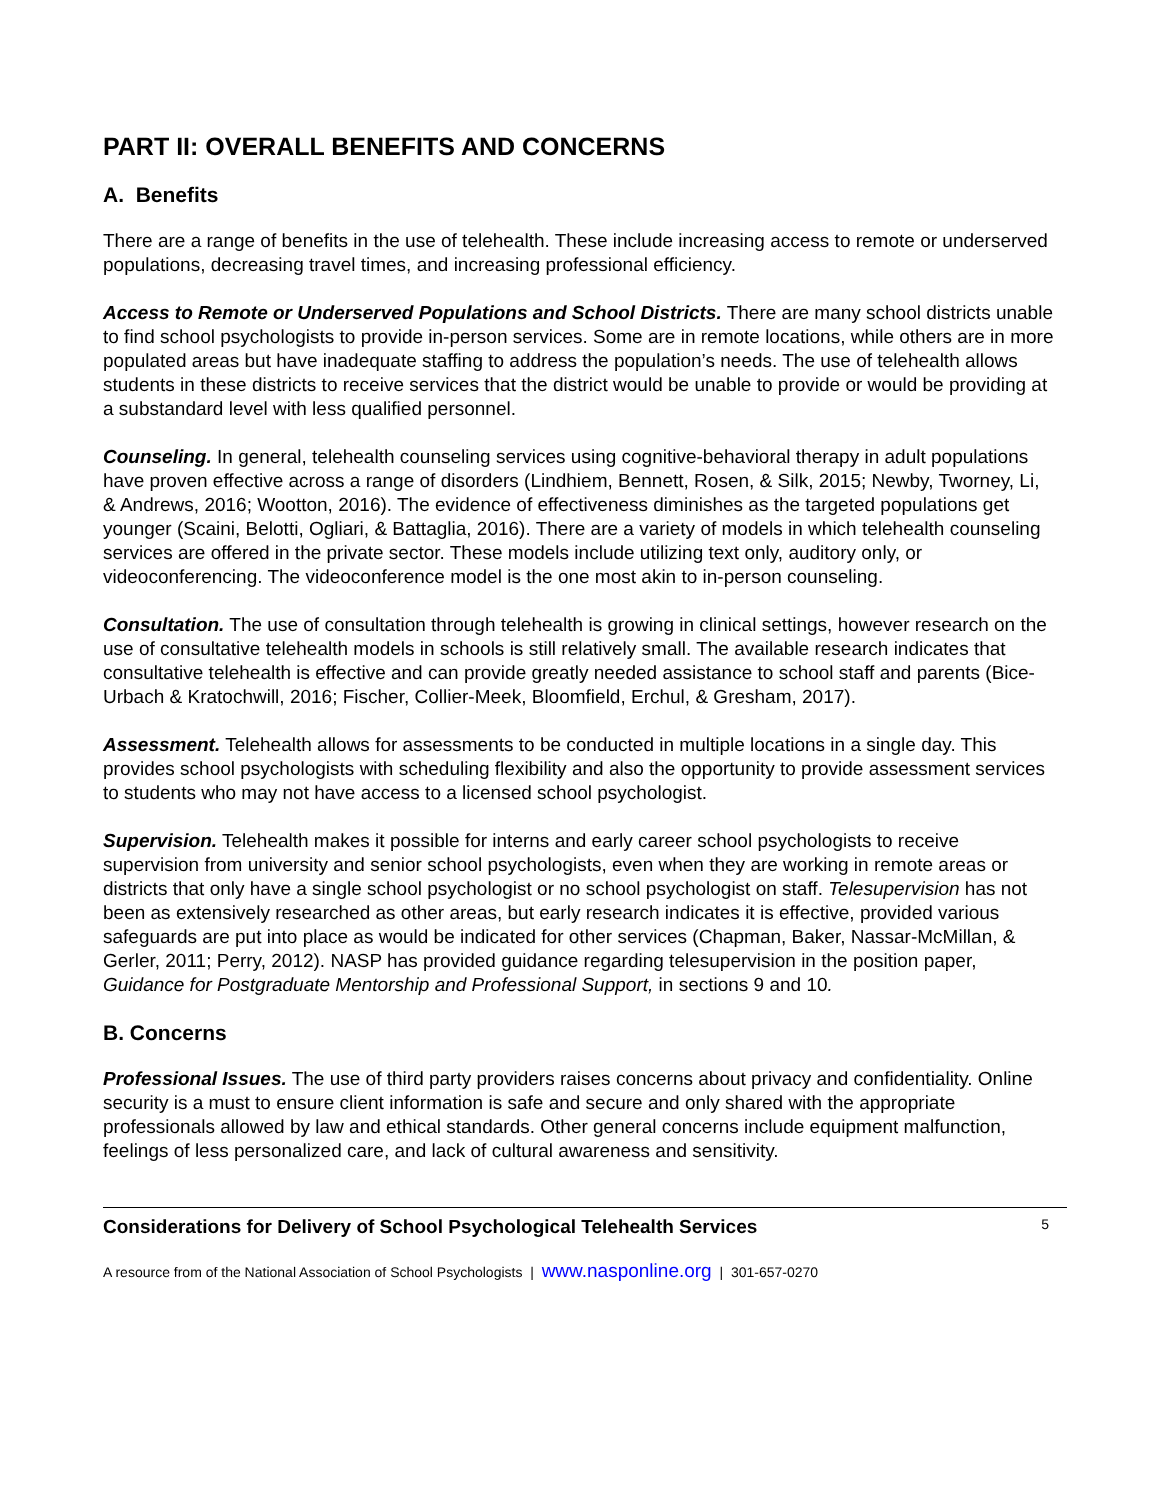PART II: OVERALL BENEFITS AND CONCERNS
A. Benefits
There are a range of benefits in the use of telehealth. These include increasing access to remote or underserved populations, decreasing travel times, and increasing professional efficiency.
Access to Remote or Underserved Populations and School Districts. There are many school districts unable to find school psychologists to provide in-person services. Some are in remote locations, while others are in more populated areas but have inadequate staffing to address the population’s needs. The use of telehealth allows students in these districts to receive services that the district would be unable to provide or would be providing at a substandard level with less qualified personnel.
Counseling. In general, telehealth counseling services using cognitive-behavioral therapy in adult populations have proven effective across a range of disorders (Lindhiem, Bennett, Rosen, & Silk, 2015; Newby, Tworney, Li, & Andrews, 2016; Wootton, 2016). The evidence of effectiveness diminishes as the targeted populations get younger (Scaini, Belotti, Ogliari, & Battaglia, 2016). There are a variety of models in which telehealth counseling services are offered in the private sector. These models include utilizing text only, auditory only, or videoconferencing. The videoconference model is the one most akin to in-person counseling.
Consultation. The use of consultation through telehealth is growing in clinical settings, however research on the use of consultative telehealth models in schools is still relatively small. The available research indicates that consultative telehealth is effective and can provide greatly needed assistance to school staff and parents (Bice-Urbach & Kratochwill, 2016; Fischer, Collier-Meek, Bloomfield, Erchul, & Gresham, 2017).
Assessment. Telehealth allows for assessments to be conducted in multiple locations in a single day. This provides school psychologists with scheduling flexibility and also the opportunity to provide assessment services to students who may not have access to a licensed school psychologist.
Supervision. Telehealth makes it possible for interns and early career school psychologists to receive supervision from university and senior school psychologists, even when they are working in remote areas or districts that only have a single school psychologist or no school psychologist on staff. Telesupervision has not been as extensively researched as other areas, but early research indicates it is effective, provided various safeguards are put into place as would be indicated for other services (Chapman, Baker, Nassar-McMillan, & Gerler, 2011; Perry, 2012). NASP has provided guidance regarding telesupervision in the position paper, Guidance for Postgraduate Mentorship and Professional Support, in sections 9 and 10.
B. Concerns
Professional Issues. The use of third party providers raises concerns about privacy and confidentiality. Online security is a must to ensure client information is safe and secure and only shared with the appropriate professionals allowed by law and ethical standards. Other general concerns include equipment malfunction, feelings of less personalized care, and lack of cultural awareness and sensitivity.
Considerations for Delivery of School Psychological Telehealth Services 5
A resource from of the National Association of School Psychologists | www.nasponline.org | 301-657-0270